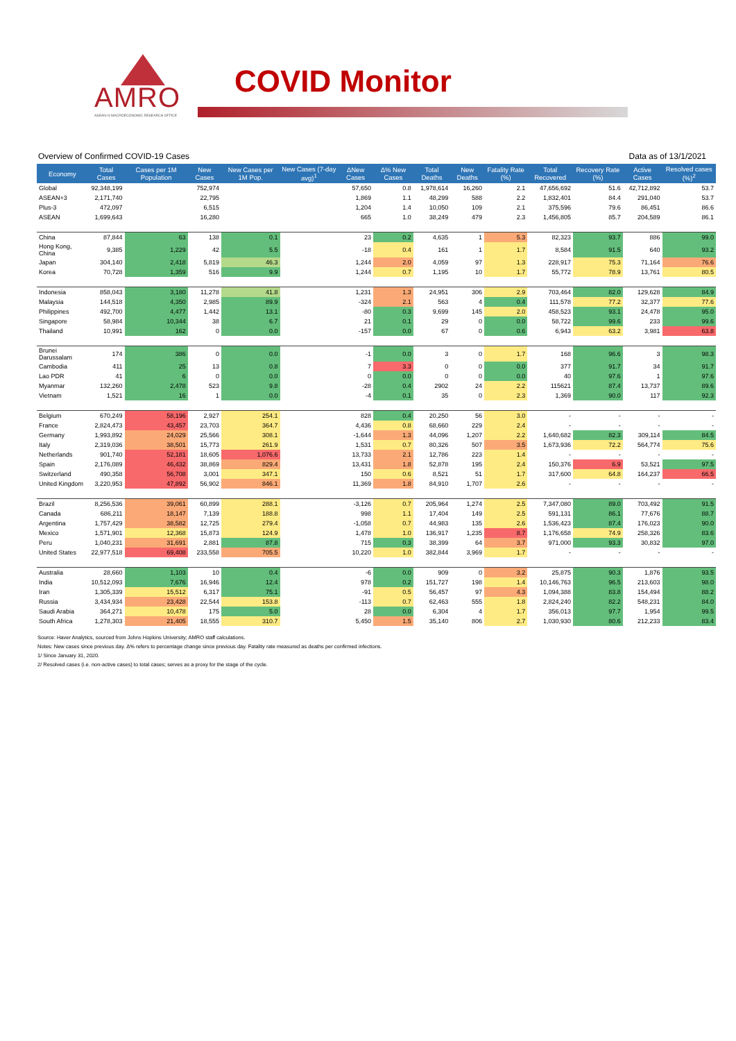AMRO
ASEAN+3 MACROECONOMIC RESEARCH OFFICE
COVID Monitor
Overview of Confirmed COVID-19 Cases Data as of 13/1/2021
| Economy | Total Cases | Cases per 1M Population | New Cases | New Cases per 1M Pop. | New Cases (7-day avg)<sup>1</sup> | ΔNew Cases | Δ% New Cases | Total Deaths | New Deaths | Fatality Rate (%) | Total Recovered | Recovery Rate (%) | Active Cases | Resolved cases (%)<sup>2</sup> |
| --- | --- | --- | --- | --- | --- | --- | --- | --- | --- | --- | --- | --- | --- | --- |
| Global | 92,348,199 | | 752,974 | | | 57,650 | 0.8 | 1,978,614 | 16,260 | 2.1 | 47,656,692 | 51.6 | 42,712,892 | 53.7 |
| ASEAN+3 | 2,171,740 | | 22,795 | | | 1,869 | 1.1 | 48,299 | 588 | 2.2 | 1,832,401 | 84.4 | 291,040 | 53.7 |
| Plus-3 | 472,097 | | 6,515 | | | 1,204 | 1.4 | 10,050 | 109 | 2.1 | 375,596 | 79.6 | 86,451 | 86.6 |
| ASEAN | 1,699,643 | | 16,280 | | | 665 | 1.0 | 38,249 | 479 | 2.3 | 1,456,805 | 85.7 | 204,589 | 86.1 |
| China | 87,844 | 63 | 138 | 0.1 | | 23 | 0.2 | 4,635 | 1 | 5.3 | 82,323 | 93.7 | 886 | 99.0 |
| Hong Kong, China | 9,385 | 1,229 | 42 | 5.5 | | -18 | 0.4 | 161 | 1 | 1.7 | 8,584 | 91.5 | 640 | 93.2 |
| Japan | 304,140 | 2,418 | 5,819 | 46.3 | | 1,244 | 2.0 | 4,059 | 97 | 1.3 | 228,917 | 75.3 | 71,164 | 76.6 |
| Korea | 70,728 | 1,359 | 516 | 9.9 | | 1,244 | 0.7 | 1,195 | 10 | 1.7 | 55,772 | 78.9 | 13,761 | 80.5 |
| Indonesia | 858,043 | 3,180 | 11,278 | 41.8 | | 1,231 | 1.3 | 24,951 | 306 | 2.9 | 703,464 | 82.0 | 129,628 | 84.9 |
| Malaysia | 144,518 | 4,350 | 2,985 | 89.9 | | -324 | 2.1 | 563 | 4 | 0.4 | 111,578 | 77.2 | 32,377 | 77.6 |
| Philippines | 492,700 | 4,477 | 1,442 | 13.1 | | -80 | 0.3 | 9,699 | 145 | 2.0 | 458,523 | 93.1 | 24,478 | 95.0 |
| Singapore | 58,984 | 10,344 | 38 | 6.7 | | 21 | 0.1 | 29 | 0 | 0.0 | 58,722 | 99.6 | 233 | 99.6 |
| Thailand | 10,991 | 162 | 0 | 0.0 | | -157 | 0.0 | 67 | 0 | 0.6 | 6,943 | 63.2 | 3,981 | 63.8 |
| Brunei Darussalam | 174 | 386 | 0 | 0.0 | | -1 | 0.0 | 3 | 0 | 1.7 | 168 | 96.6 | 3 | 98.3 |
| Cambodia | 411 | 25 | 13 | 0.8 | | 7 | 3.3 | 0 | 0 | 0.0 | 377 | 91.7 | 34 | 91.7 |
| Lao PDR | 41 | 6 | 0 | 0.0 | | 0 | 0.0 | 0 | 0 | 0.0 | 40 | 97.6 | 1 | 97.6 |
| Myanmar | 132,260 | 2,478 | 523 | 9.8 | | -28 | 0.4 | 2902 | 24 | 2.2 | 115621 | 87.4 | 13,737 | 89.6 |
| Vietnam | 1,521 | 16 | 1 | 0.0 | | -4 | 0.1 | 35 | 0 | 2.3 | 1,369 | 90.0 | 117 | 92.3 |
| Belgium | 670,249 | 58,196 | 2,927 | 254.1 | | 828 | 0.4 | 20,250 | 56 | 3.0 | - | - | - | - |
| France | 2,824,473 | 43,457 | 23,703 | 364.7 | | 4,436 | 0.8 | 68,660 | 229 | 2.4 | - | - | - | - |
| Germany | 1,993,892 | 24,029 | 25,566 | 308.1 | | -1,644 | 1.3 | 44,096 | 1,207 | 2.2 | 1,640,682 | 82.3 | 309,114 | 84.5 |
| Italy | 2,319,036 | 38,501 | 15,773 | 261.9 | | 1,531 | 0.7 | 80,326 | 507 | 3.5 | 1,673,936 | 72.2 | 564,774 | 75.6 |
| Netherlands | 901,740 | 52,181 | 18,605 | 1,076.6 | | 13,733 | 2.1 | 12,786 | 223 | 1.4 | - | - | - | - |
| Spain | 2,176,089 | 46,432 | 38,869 | 829.4 | | 13,431 | 1.8 | 52,878 | 195 | 2.4 | 150,376 | 6.9 | 53,521 | 97.5 |
| Switzerland | 490,358 | 56,708 | 3,001 | 347.1 | | 150 | 0.6 | 8,521 | 51 | 1.7 | 317,600 | 64.8 | 164,237 | 66.5 |
| United Kingdom | 3,220,953 | 47,892 | 56,902 | 846.1 | | 11,369 | 1.8 | 84,910 | 1,707 | 2.6 | - | - | - | - |
| Brazil | 8,256,536 | 39,061 | 60,899 | 288.1 | | -3,126 | 0.7 | 205,964 | 1,274 | 2.5 | 7,347,080 | 89.0 | 703,492 | 91.5 |
| Canada | 686,211 | 18,147 | 7,139 | 188.8 | | 998 | 1.1 | 17,404 | 149 | 2.5 | 591,131 | 86.1 | 77,676 | 88.7 |
| Argentina | 1,757,429 | 38,582 | 12,725 | 279.4 | | -1,058 | 0.7 | 44,983 | 135 | 2.6 | 1,536,423 | 87.4 | 176,023 | 90.0 |
| Mexico | 1,571,901 | 12,368 | 15,873 | 124.9 | | 1,478 | 1.0 | 136,917 | 1,235 | 8.7 | 1,176,658 | 74.9 | 258,326 | 83.6 |
| Peru | 1,040,231 | 31,691 | 2,881 | 87.8 | | 715 | 0.3 | 38,399 | 64 | 3.7 | 971,000 | 93.3 | 30,832 | 97.0 |
| United States | 22,977,518 | 69,408 | 233,558 | 705.5 | | 10,220 | 1.0 | 382,844 | 3,969 | 1.7 | - | - | - | - |
| Australia | 28,660 | 1,103 | 10 | 0.4 | | -6 | 0.0 | 909 | 0 | 3.2 | 25,875 | 90.3 | 1,876 | 93.5 |
| India | 10,512,093 | 7,676 | 16,946 | 12.4 | | 978 | 0.2 | 151,727 | 198 | 1.4 | 10,146,763 | 96.5 | 213,603 | 98.0 |
| Iran | 1,305,339 | 15,512 | 6,317 | 75.1 | | -91 | 0.5 | 56,457 | 97 | 4.3 | 1,094,388 | 83.8 | 154,494 | 88.2 |
| Russia | 3,434,934 | 23,428 | 22,544 | 153.8 | | -113 | 0.7 | 62,463 | 555 | 1.8 | 2,824,240 | 82.2 | 548,231 | 84.0 |
| Saudi Arabia | 364,271 | 10,478 | 175 | 5.0 | | 28 | 0.0 | 6,304 | 4 | 1.7 | 356,013 | 97.7 | 1,954 | 99.5 |
| South Africa | 1,278,303 | 21,405 | 18,555 | 310.7 | | 5,450 | 1.5 | 35,140 | 806 | 2.7 | 1,030,930 | 80.6 | 212,233 | 83.4 |
Source: Haver Analytics, sourced from Johns Hopkins University; AMRO staff calculations.
Notes: New cases since previous day. Δ% refers to percentage change since previous day. Fatality rate measured as deaths per confirmed infections.
1/ Since January 31, 2020.
2/ Resolved cases (i.e. non-active cases) to total cases; serves as a proxy for the stage of the cycle.